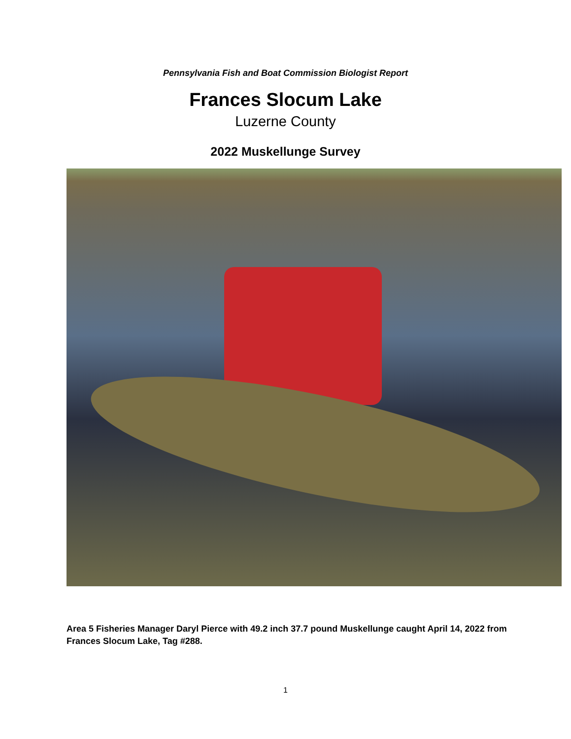Pennsylvania Fish and Boat Commission Biologist Report
Frances Slocum Lake
Luzerne County
2022 Muskellunge Survey
Area 5 Fisheries Manager Daryl Pierce with 49.2 inch 37.7 pound Muskellunge caught April 14, 2022 from Frances Slocum Lake, Tag #288.
1